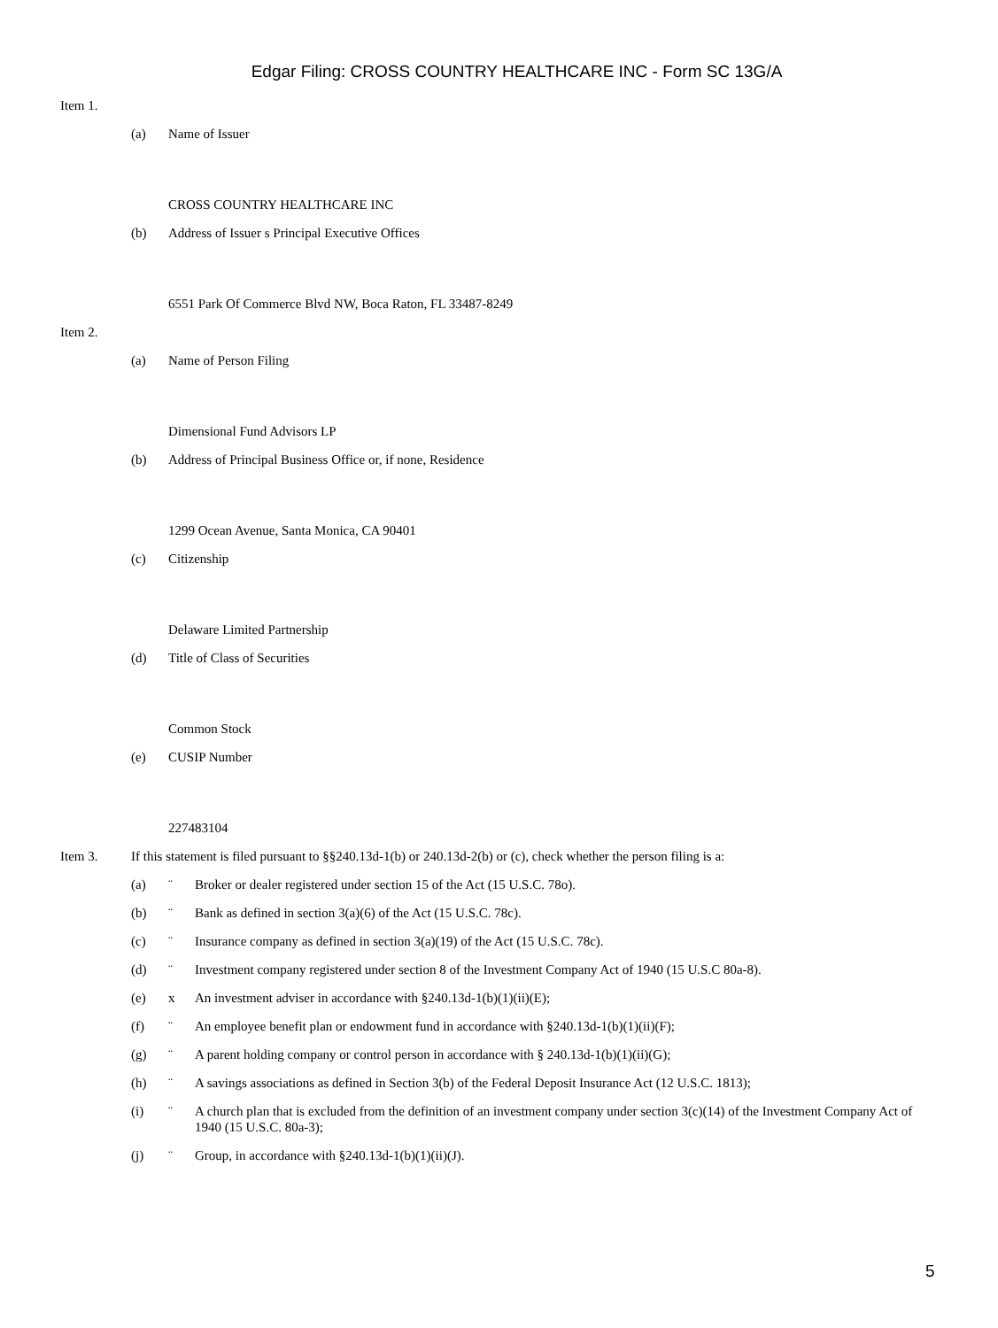Edgar Filing: CROSS COUNTRY HEALTHCARE INC - Form SC 13G/A
Item 1.
(a) Name of Issuer
CROSS COUNTRY HEALTHCARE INC
(b) Address of Issuer s Principal Executive Offices
6551 Park Of Commerce Blvd NW, Boca Raton, FL 33487-8249
Item 2.
(a) Name of Person Filing
Dimensional Fund Advisors LP
(b) Address of Principal Business Office or, if none, Residence
1299 Ocean Avenue, Santa Monica, CA 90401
(c) Citizenship
Delaware Limited Partnership
(d) Title of Class of Securities
Common Stock
(e) CUSIP Number
227483104
Item 3. If this statement is filed pursuant to §§240.13d-1(b) or 240.13d-2(b) or (c), check whether the person filing is a:
(a) ¨ Broker or dealer registered under section 15 of the Act (15 U.S.C. 78o).
(b) ¨ Bank as defined in section 3(a)(6) of the Act (15 U.S.C. 78c).
(c) ¨ Insurance company as defined in section 3(a)(19) of the Act (15 U.S.C. 78c).
(d) ¨ Investment company registered under section 8 of the Investment Company Act of 1940 (15 U.S.C 80a-8).
(e) x An investment adviser in accordance with §240.13d-1(b)(1)(ii)(E);
(f) ¨ An employee benefit plan or endowment fund in accordance with §240.13d-1(b)(1)(ii)(F);
(g) ¨ A parent holding company or control person in accordance with § 240.13d-1(b)(1)(ii)(G);
(h) ¨ A savings associations as defined in Section 3(b) of the Federal Deposit Insurance Act (12 U.S.C. 1813);
(i) ¨ A church plan that is excluded from the definition of an investment company under section 3(c)(14) of the Investment Company Act of 1940 (15 U.S.C. 80a-3);
(j) ¨ Group, in accordance with §240.13d-1(b)(1)(ii)(J).
5